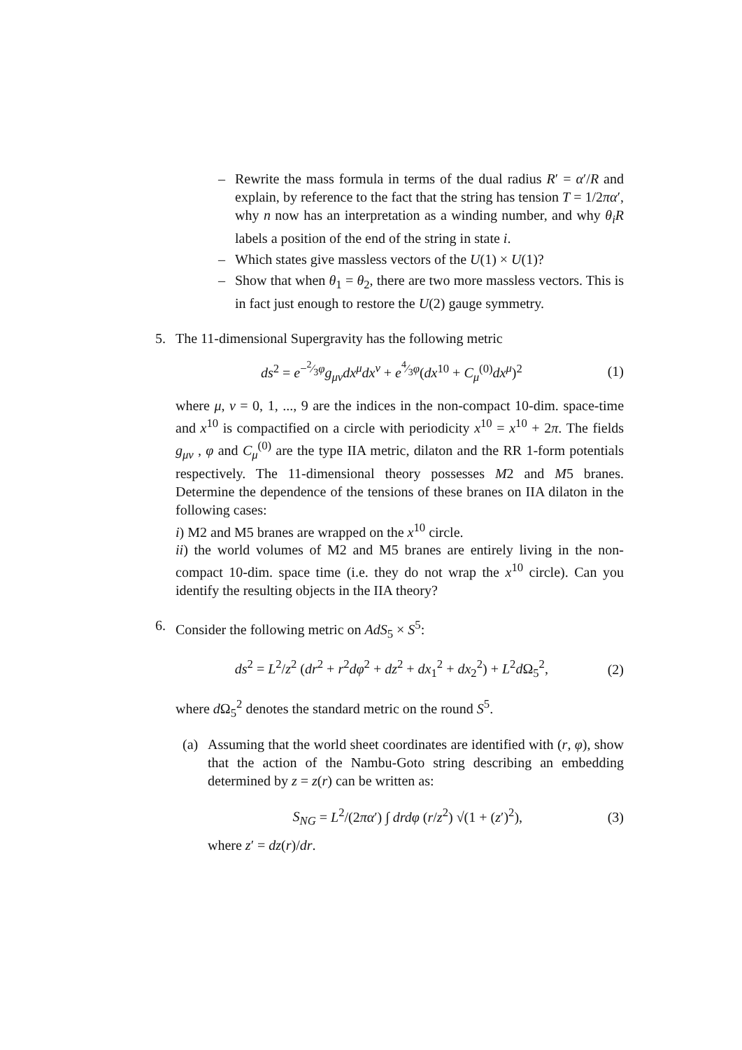– Rewrite the mass formula in terms of the dual radius R′ = α′/R and explain, by reference to the fact that the string has tension T = 1/2πα′, why n now has an interpretation as a winding number, and why θ<sub>i</sub>R labels a position of the end of the string in state i.
– Which states give massless vectors of the U(1) × U(1)?
– Show that when θ<sub>1</sub> = θ<sub>2</sub>, there are two more massless vectors. This is in fact just enough to restore the U(2) gauge symmetry.
5. The 11-dimensional Supergravity has the following metric
ds<sup>2</sup> = e<sup>−2⁄3φ</sup>g<sub>μν</sub>dx<sup>μ</sup>dx<sup>ν</sup> + e<sup>4⁄3φ</sup>(dx<sup>10</sup> + C<sub>μ</sub><sup>(0)</sup>dx<sup>μ</sup>)<sup>2</sup>
(1)
where μ, ν = 0, 1, ..., 9 are the indices in the non-compact 10-dim. space-time and x<sup>10</sup> is compactified on a circle with periodicity x<sup>10</sup> = x<sup>10</sup> + 2π. The fields g<sub>μν</sub> , φ and C<sub>μ</sub><sup>(0)</sup> are the type IIA metric, dilaton and the RR 1-form potentials respectively. The 11-dimensional theory possesses M2 and M5 branes. Determine the dependence of the tensions of these branes on IIA dilaton in the following cases:
i) M2 and M5 branes are wrapped on the x<sup>10</sup> circle.
ii) the world volumes of M2 and M5 branes are entirely living in the non-compact 10-dim. space time (i.e. they do not wrap the x<sup>10</sup> circle). Can you identify the resulting objects in the IIA theory?
6. Consider the following metric on AdS<sub>5</sub> × S<sup>5</sup>:
ds<sup>2</sup> = L<sup>2</sup>/z<sup>2</sup> (dr<sup>2</sup> + r<sup>2</sup>dφ<sup>2</sup> + dz<sup>2</sup> + dx<sub>1</sub><sup>2</sup> + dx<sub>2</sub><sup>2</sup>) + L<sup>2</sup>d Ω<sub>5</sub><sup>2</sup>,
(2)
where d Ω<sub>5</sub><sup>2</sup> denotes the standard metric on the round S<sup>5</sup>.
(a) Assuming that the world sheet coordinates are identified with (r, φ), show that the action of the Nambu-Goto string describing an embedding determined by z = z(r) can be written as:
S<sub>NG</sub> = L<sup>2</sup>/(2πα′) ∫ drdφ (r/z<sup>2</sup>) √(1 + (z′)<sup>2</sup>),
(3)
where z′ = dz(r)/dr.